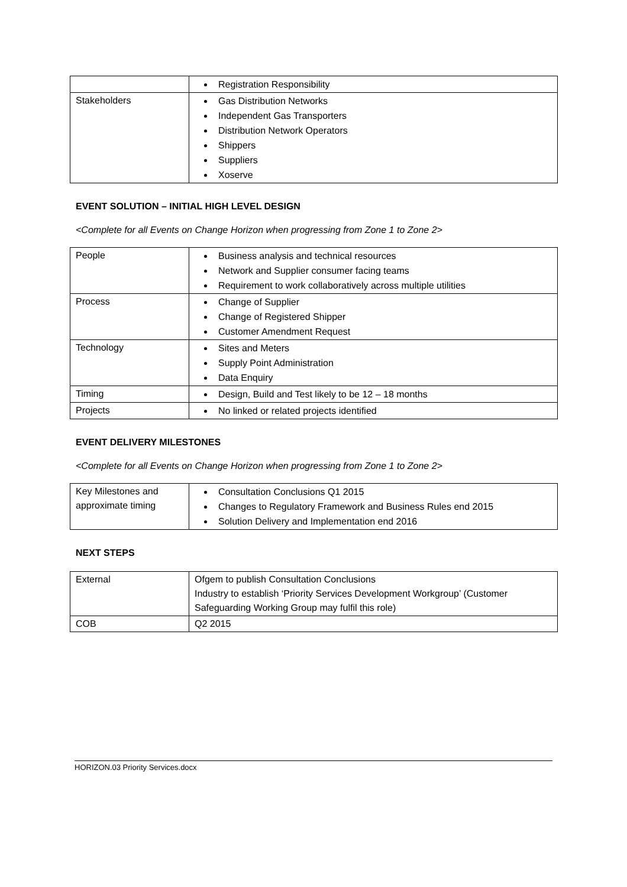| | Registration Responsibility |
| Stakeholders | Gas Distribution Networks Independent Gas Transporters Distribution Network Operators Shippers Suppliers Xoserve |
EVENT SOLUTION – INITIAL HIGH LEVEL DESIGN
<Complete for all Events on Change Horizon when progressing from Zone 1 to Zone 2>
| People | Business analysis and technical resources Network and Supplier consumer facing teams Requirement to work collaboratively across multiple utilities |
| Process | Change of Supplier Change of Registered Shipper Customer Amendment Request |
| Technology | Sites and Meters Supply Point Administration Data Enquiry |
| Timing | Design, Build and Test likely to be 12 – 18 months |
| Projects | No linked or related projects identified |
EVENT DELIVERY MILESTONES
<Complete for all Events on Change Horizon when progressing from Zone 1 to Zone 2>
| Key Milestones and approximate timing | Consultation Conclusions Q1 2015 Changes to Regulatory Framework and Business Rules end 2015 Solution Delivery and Implementation end 2016 |
NEXT STEPS
| External | Ofgem to publish Consultation Conclusions Industry to establish ‘Priority Services Development Workgroup’ (Customer Safeguarding Working Group may fulfil this role) |
| COB | Q2 2015 |
HORIZON.03 Priority Services.docx